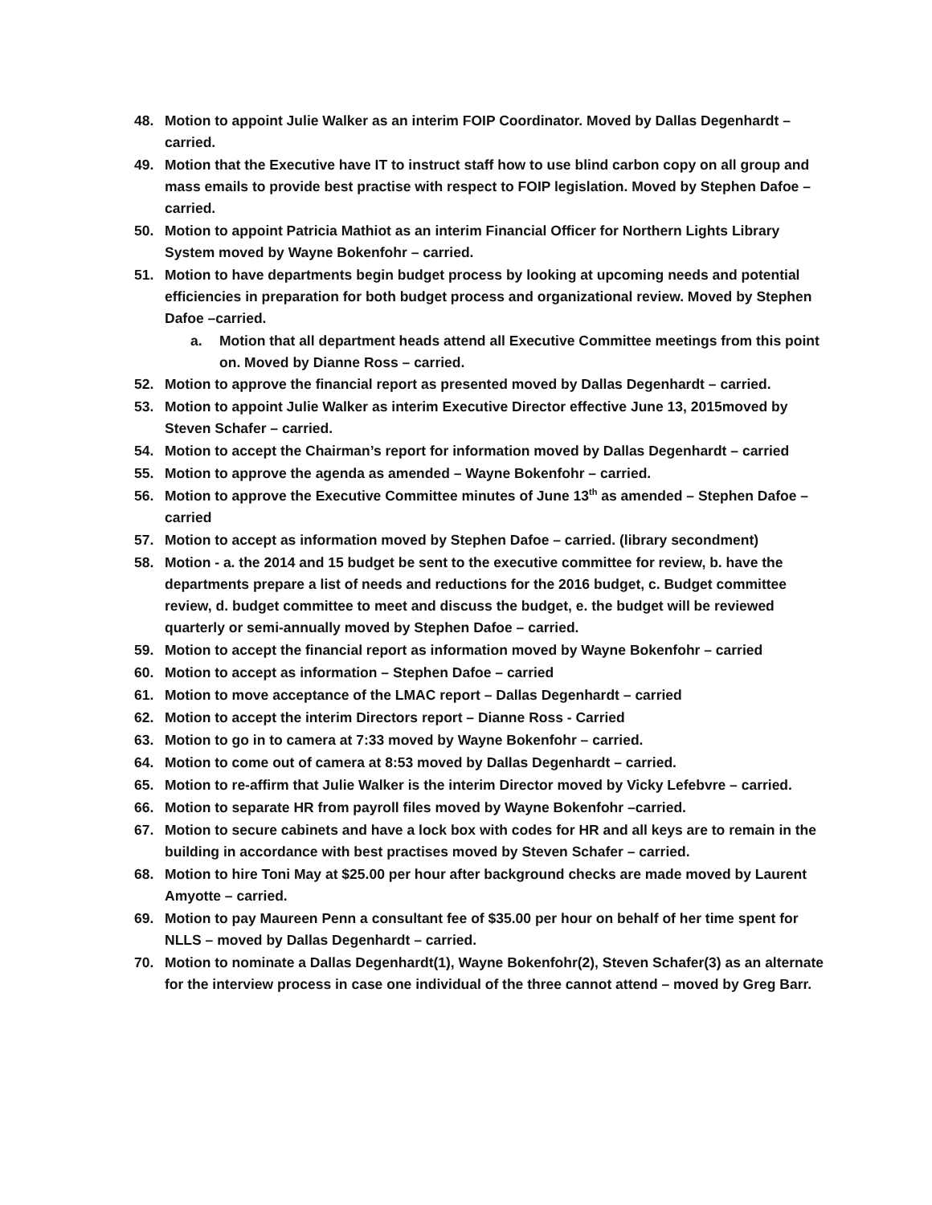48. Motion to appoint Julie Walker as an interim FOIP Coordinator. Moved by Dallas Degenhardt – carried.
49. Motion that the Executive have IT to instruct staff how to use blind carbon copy on all group and mass emails to provide best practise with respect to FOIP legislation. Moved by Stephen Dafoe –carried.
50. Motion to appoint Patricia Mathiot as an interim Financial Officer for Northern Lights Library System moved by Wayne Bokenfohr – carried.
51. Motion to have departments begin budget process by looking at upcoming needs and potential efficiencies in preparation for both budget process and organizational review. Moved by Stephen Dafoe –carried.
a. Motion that all department heads attend all Executive Committee meetings from this point on. Moved by Dianne Ross – carried.
52. Motion to approve the financial report as presented moved by Dallas Degenhardt – carried.
53. Motion to appoint Julie Walker as interim Executive Director effective June 13, 2015moved by Steven Schafer – carried.
54. Motion to accept the Chairman’s report for information moved by Dallas Degenhardt – carried
55. Motion to approve the agenda as amended – Wayne Bokenfohr – carried.
56. Motion to approve the Executive Committee minutes of June 13<sup>th</sup> as amended – Stephen Dafoe – carried
57. Motion to accept as information moved by Stephen Dafoe – carried. (library secondment)
58. Motion - a. the 2014 and 15 budget be sent to the executive committee for review, b. have the departments prepare a list of needs and reductions for the 2016 budget, c. Budget committee review, d. budget committee to meet and discuss the budget, e. the budget will be reviewed quarterly or semi-annually moved by Stephen Dafoe – carried.
59. Motion to accept the financial report as information moved by Wayne Bokenfohr – carried
60. Motion to accept as information – Stephen Dafoe – carried
61. Motion to move acceptance of the LMAC report – Dallas Degenhardt – carried
62. Motion to accept the interim Directors report – Dianne Ross - Carried
63. Motion to go in to camera at 7:33 moved by Wayne Bokenfohr – carried.
64. Motion to come out of camera at 8:53 moved by Dallas Degenhardt – carried.
65. Motion to re-affirm that Julie Walker is the interim Director moved by Vicky Lefebvre – carried.
66. Motion to separate HR from payroll files moved by Wayne Bokenfohr –carried.
67. Motion to secure cabinets and have a lock box with codes for HR and all keys are to remain in the building in accordance with best practises moved by Steven Schafer – carried.
68. Motion to hire Toni May at $25.00 per hour after background checks are made moved by Laurent Amyotte – carried.
69. Motion to pay Maureen Penn a consultant fee of $35.00 per hour on behalf of her time spent for NLLS – moved by Dallas Degenhardt – carried.
70. Motion to nominate a Dallas Degenhardt(1), Wayne Bokenfohr(2), Steven Schafer(3) as an alternate for the interview process in case one individual of the three cannot attend – moved by Greg Barr.